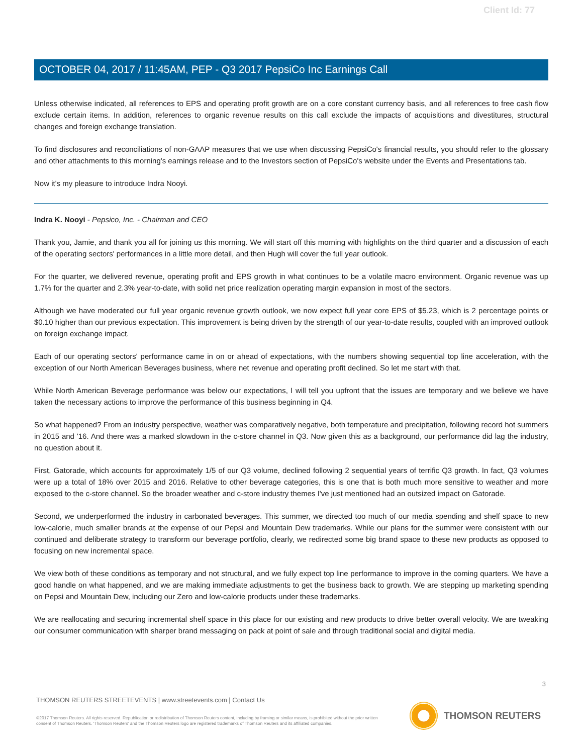Client Id: 77
OCTOBER 04, 2017 / 11:45AM, PEP - Q3 2017 PepsiCo Inc Earnings Call
Unless otherwise indicated, all references to EPS and operating profit growth are on a core constant currency basis, and all references to free cash flow exclude certain items. In addition, references to organic revenue results on this call exclude the impacts of acquisitions and divestitures, structural changes and foreign exchange translation.
To find disclosures and reconciliations of non-GAAP measures that we use when discussing PepsiCo's financial results, you should refer to the glossary and other attachments to this morning's earnings release and to the Investors section of PepsiCo's website under the Events and Presentations tab.
Now it's my pleasure to introduce Indra Nooyi.
Indra K. Nooyi - Pepsico, Inc. - Chairman and CEO
Thank you, Jamie, and thank you all for joining us this morning. We will start off this morning with highlights on the third quarter and a discussion of each of the operating sectors' performances in a little more detail, and then Hugh will cover the full year outlook.
For the quarter, we delivered revenue, operating profit and EPS growth in what continues to be a volatile macro environment. Organic revenue was up 1.7% for the quarter and 2.3% year-to-date, with solid net price realization operating margin expansion in most of the sectors.
Although we have moderated our full year organic revenue growth outlook, we now expect full year core EPS of $5.23, which is 2 percentage points or $0.10 higher than our previous expectation. This improvement is being driven by the strength of our year-to-date results, coupled with an improved outlook on foreign exchange impact.
Each of our operating sectors' performance came in on or ahead of expectations, with the numbers showing sequential top line acceleration, with the exception of our North American Beverages business, where net revenue and operating profit declined. So let me start with that.
While North American Beverage performance was below our expectations, I will tell you upfront that the issues are temporary and we believe we have taken the necessary actions to improve the performance of this business beginning in Q4.
So what happened? From an industry perspective, weather was comparatively negative, both temperature and precipitation, following record hot summers in 2015 and '16. And there was a marked slowdown in the c-store channel in Q3. Now given this as a background, our performance did lag the industry, no question about it.
First, Gatorade, which accounts for approximately 1/5 of our Q3 volume, declined following 2 sequential years of terrific Q3 growth. In fact, Q3 volumes were up a total of 18% over 2015 and 2016. Relative to other beverage categories, this is one that is both much more sensitive to weather and more exposed to the c-store channel. So the broader weather and c-store industry themes I've just mentioned had an outsized impact on Gatorade.
Second, we underperformed the industry in carbonated beverages. This summer, we directed too much of our media spending and shelf space to new low-calorie, much smaller brands at the expense of our Pepsi and Mountain Dew trademarks. While our plans for the summer were consistent with our continued and deliberate strategy to transform our beverage portfolio, clearly, we redirected some big brand space to these new products as opposed to focusing on new incremental space.
We view both of these conditions as temporary and not structural, and we fully expect top line performance to improve in the coming quarters. We have a good handle on what happened, and we are making immediate adjustments to get the business back to growth. We are stepping up marketing spending on Pepsi and Mountain Dew, including our Zero and low-calorie products under these trademarks.
We are reallocating and securing incremental shelf space in this place for our existing and new products to drive better overall velocity. We are tweaking our consumer communication with sharper brand messaging on pack at point of sale and through traditional social and digital media.
3
THOMSON REUTERS STREETEVENTS | www.streetevents.com | Contact Us
©2017 Thomson Reuters. All rights reserved. Republication or redistribution of Thomson Reuters content, including by framing or similar means, is prohibited without the prior written consent of Thomson Reuters. 'Thomson Reuters' and the Thomson Reuters logo are registered trademarks of Thomson Reuters and its affiliated companies.
THOMSON REUTERS